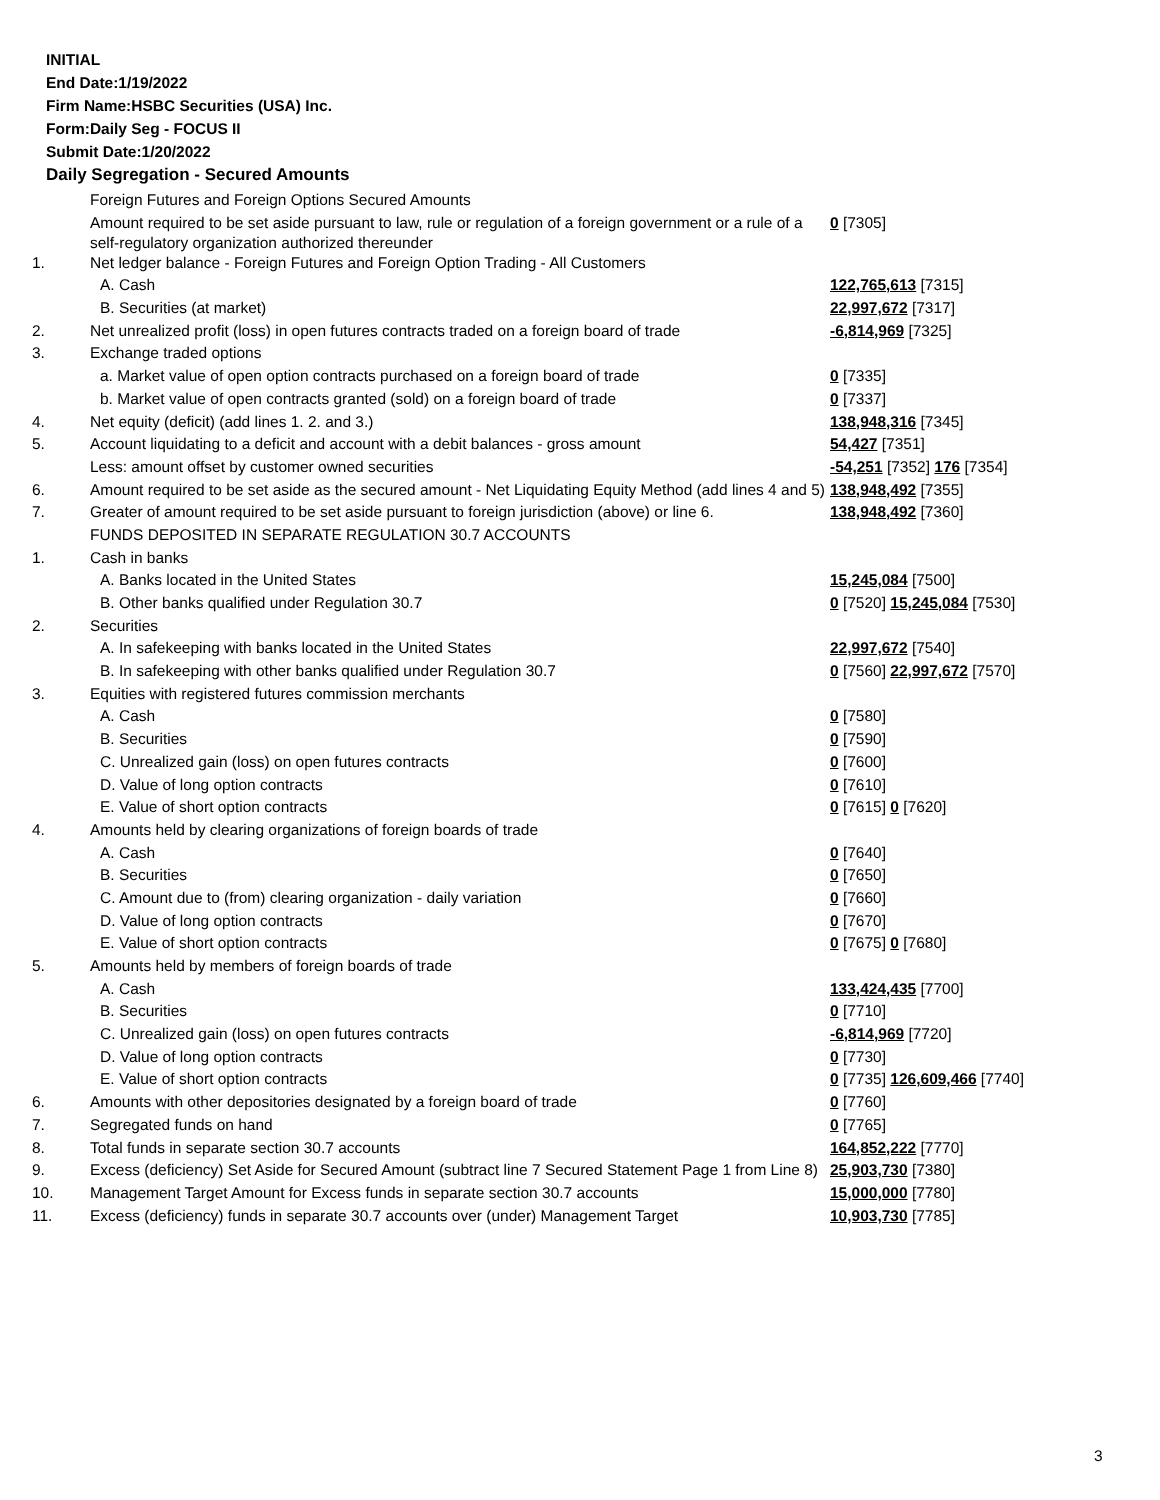INITIAL
End Date:1/19/2022
Firm Name:HSBC Securities (USA) Inc.
Form:Daily Seg - FOCUS II
Submit Date:1/20/2022
Daily Segregation - Secured Amounts
| | Foreign Futures and Foreign Options Secured Amounts | |
| | Amount required to be set aside pursuant to law, rule or regulation of a foreign government or a rule of a self-regulatory organization authorized thereunder | 0 [7305] |
| 1. | Net ledger balance - Foreign Futures and Foreign Option Trading - All Customers | |
| | A. Cash | 122,765,613 [7315] |
| | B. Securities (at market) | 22,997,672 [7317] |
| 2. | Net unrealized profit (loss) in open futures contracts traded on a foreign board of trade | -6,814,969 [7325] |
| 3. | Exchange traded options | |
| | a. Market value of open option contracts purchased on a foreign board of trade | 0 [7335] |
| | b. Market value of open contracts granted (sold) on a foreign board of trade | 0 [7337] |
| 4. | Net equity (deficit) (add lines 1. 2. and 3.) | 138,948,316 [7345] |
| 5. | Account liquidating to a deficit and account with a debit balances - gross amount | 54,427 [7351] |
| | Less: amount offset by customer owned securities | -54,251 [7352] 176 [7354] |
| 6. | Amount required to be set aside as the secured amount - Net Liquidating Equity Method (add lines 4 and 5) | 138,948,492 [7355] |
| 7. | Greater of amount required to be set aside pursuant to foreign jurisdiction (above) or line 6. | 138,948,492 [7360] |
| | FUNDS DEPOSITED IN SEPARATE REGULATION 30.7 ACCOUNTS | |
| 1. | Cash in banks | |
| | A. Banks located in the United States | 15,245,084 [7500] |
| | B. Other banks qualified under Regulation 30.7 | 0 [7520] 15,245,084 [7530] |
| 2. | Securities | |
| | A. In safekeeping with banks located in the United States | 22,997,672 [7540] |
| | B. In safekeeping with other banks qualified under Regulation 30.7 | 0 [7560] 22,997,672 [7570] |
| 3. | Equities with registered futures commission merchants | |
| | A. Cash | 0 [7580] |
| | B. Securities | 0 [7590] |
| | C. Unrealized gain (loss) on open futures contracts | 0 [7600] |
| | D. Value of long option contracts | 0 [7610] |
| | E. Value of short option contracts | 0 [7615] 0 [7620] |
| 4. | Amounts held by clearing organizations of foreign boards of trade | |
| | A. Cash | 0 [7640] |
| | B. Securities | 0 [7650] |
| | C. Amount due to (from) clearing organization - daily variation | 0 [7660] |
| | D. Value of long option contracts | 0 [7670] |
| | E. Value of short option contracts | 0 [7675] 0 [7680] |
| 5. | Amounts held by members of foreign boards of trade | |
| | A. Cash | 133,424,435 [7700] |
| | B. Securities | 0 [7710] |
| | C. Unrealized gain (loss) on open futures contracts | -6,814,969 [7720] |
| | D. Value of long option contracts | 0 [7730] |
| | E. Value of short option contracts | 0 [7735] 126,609,466 [7740] |
| 6. | Amounts with other depositories designated by a foreign board of trade | 0 [7760] |
| 7. | Segregated funds on hand | 0 [7765] |
| 8. | Total funds in separate section 30.7 accounts | 164,852,222 [7770] |
| 9. | Excess (deficiency) Set Aside for Secured Amount (subtract line 7 Secured Statement Page 1 from Line 8) | 25,903,730 [7380] |
| 10. | Management Target Amount for Excess funds in separate section 30.7 accounts | 15,000,000 [7780] |
| 11. | Excess (deficiency) funds in separate 30.7 accounts over (under) Management Target | 10,903,730 [7785] |
3